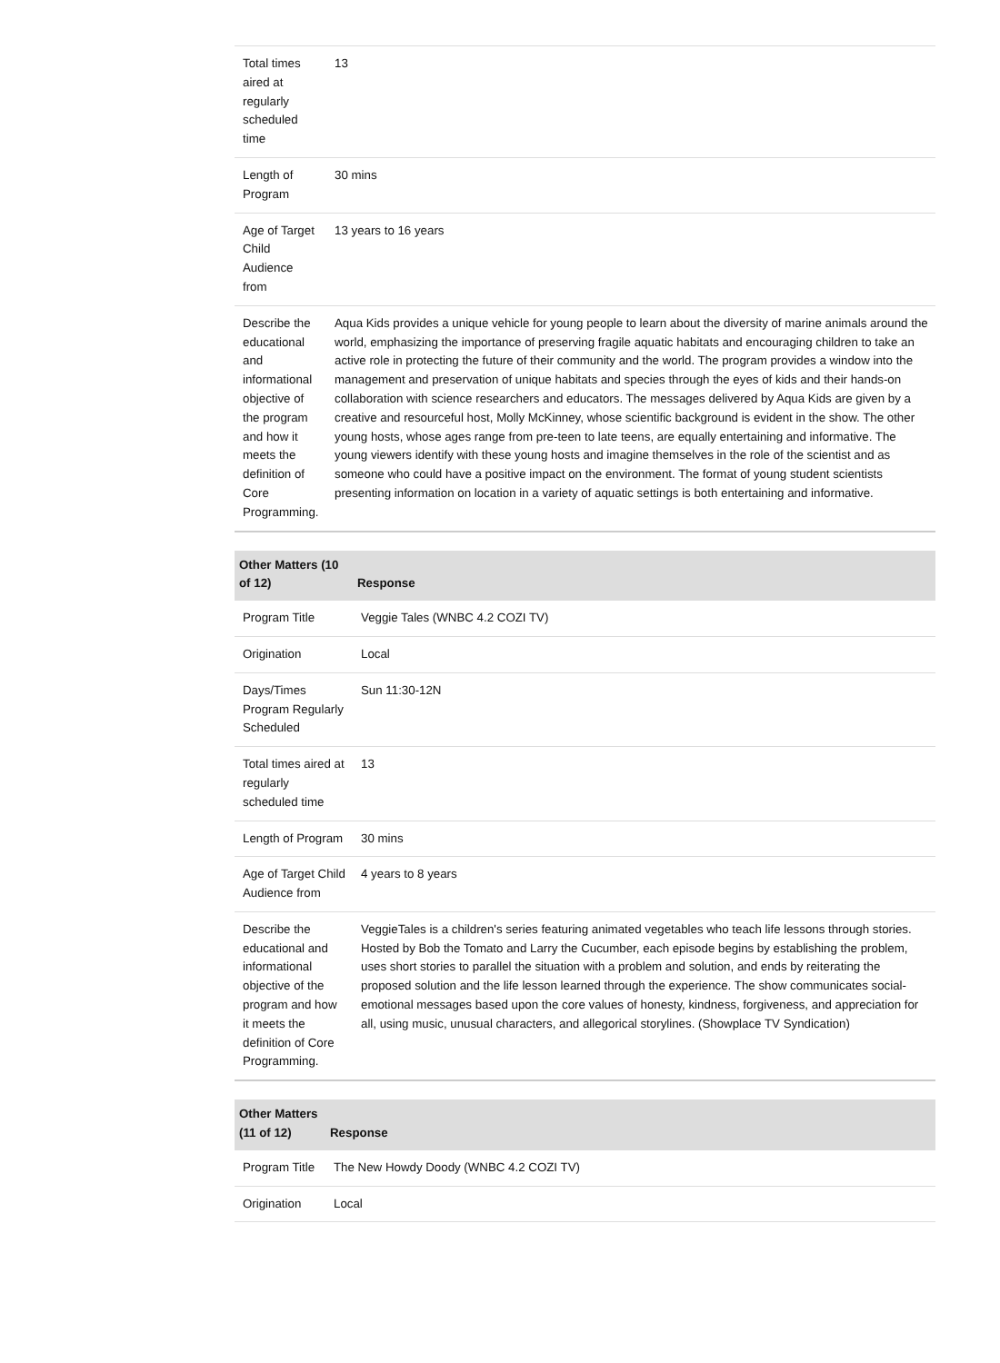| Total times aired at regularly scheduled time | 13 |
| Length of Program | 30 mins |
| Age of Target Child Audience from | 13 years to 16 years |
| Describe the educational and informational objective of the program and how it meets the definition of Core Programming. | Aqua Kids provides a unique vehicle for young people to learn about the diversity of marine animals around the world, emphasizing the importance of preserving fragile aquatic habitats and encouraging children to take an active role in protecting the future of their community and the world. The program provides a window into the management and preservation of unique habitats and species through the eyes of kids and their hands-on collaboration with science researchers and educators. The messages delivered by Aqua Kids are given by a creative and resourceful host, Molly McKinney, whose scientific background is evident in the show. The other young hosts, whose ages range from pre-teen to late teens, are equally entertaining and informative. The young viewers identify with these young hosts and imagine themselves in the role of the scientist and as someone who could have a positive impact on the environment. The format of young student scientists presenting information on location in a variety of aquatic settings is both entertaining and informative. |
| Other Matters (10 of 12) | Response |
| --- | --- |
| Program Title | Veggie Tales (WNBC 4.2 COZI TV) |
| Origination | Local |
| Days/Times Program Regularly Scheduled | Sun 11:30-12N |
| Total times aired at regularly scheduled time | 13 |
| Length of Program | 30 mins |
| Age of Target Child Audience from | 4 years to 8 years |
| Describe the educational and informational objective of the program and how it meets the definition of Core Programming. | VeggieTales is a children's series featuring animated vegetables who teach life lessons through stories. Hosted by Bob the Tomato and Larry the Cucumber, each episode begins by establishing the problem, uses short stories to parallel the situation with a problem and solution, and ends by reiterating the proposed solution and the life lesson learned through the experience. The show communicates social-emotional messages based upon the core values of honesty, kindness, forgiveness, and appreciation for all, using music, unusual characters, and allegorical storylines. (Showplace TV Syndication) |
| Other Matters (11 of 12) | Response |
| --- | --- |
| Program Title | The New Howdy Doody (WNBC 4.2 COZI TV) |
| Origination | Local |